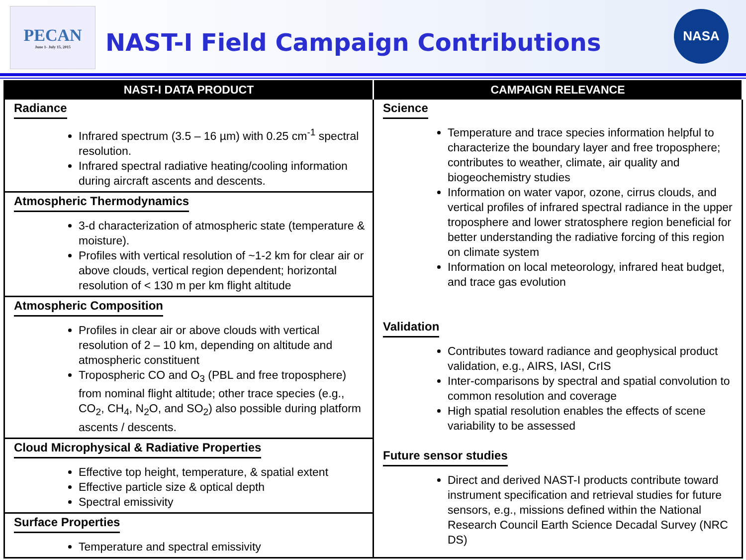PECAN
June 1- July 15, 2015
NAST-I Field Campaign Contributions
NASA
| NAST-I DATA PRODUCT | CAMPAIGN RELEVANCE |
| --- | --- |
| Radiance Infrared spectrum (3.5 – 16 µm) with 0.25 cm<sup>-1</sup> spectral resolution. Infrared spectral radiative heating/cooling information during aircraft ascents and descents. | Science Temperature and trace species information helpful to characterize the boundary layer and free troposphere; contributes to weather, climate, air quality and biogeochemistry studies Information on water vapor, ozone, cirrus clouds, and vertical profiles of infrared spectral radiance in the upper troposphere and lower stratosphere region beneficial for better understanding the radiative forcing of this region on climate system Information on local meteorology, infrared heat budget, and trace gas evolution Validation Contributes toward radiance and geophysical product validation, e.g., AIRS, IASI, CrIS Inter-comparisons by spectral and spatial convolution to common resolution and coverage High spatial resolution enables the effects of scene variability to be assessed Future sensor studies Direct and derived NAST-I products contribute toward instrument specification and retrieval studies for future sensors, e.g., missions defined within the National Research Council Earth Science Decadal Survey (NRC DS) |
| Atmospheric Thermodynamics 3-d characterization of atmospheric state (temperature & moisture). Profiles with vertical resolution of ~1-2 km for clear air or above clouds, vertical region dependent; horizontal resolution of < 130 m per km flight altitude | |
| Atmospheric Composition Profiles in clear air or above clouds with vertical resolution of 2 – 10 km, depending on altitude and atmospheric constituent Tropospheric CO and O<sub>3</sub> (PBL and free troposphere) from nominal flight altitude; other trace species (e.g., CO<sub>2</sub>, CH<sub>4</sub>, N<sub>2</sub>O, and SO<sub>2</sub>) also possible during platform ascents / descents. | |
| Cloud Microphysical & Radiative Properties Effective top height, temperature, & spatial extent Effective particle size & optical depth Spectral emissivity | |
| Surface Properties Temperature and spectral emissivity | |